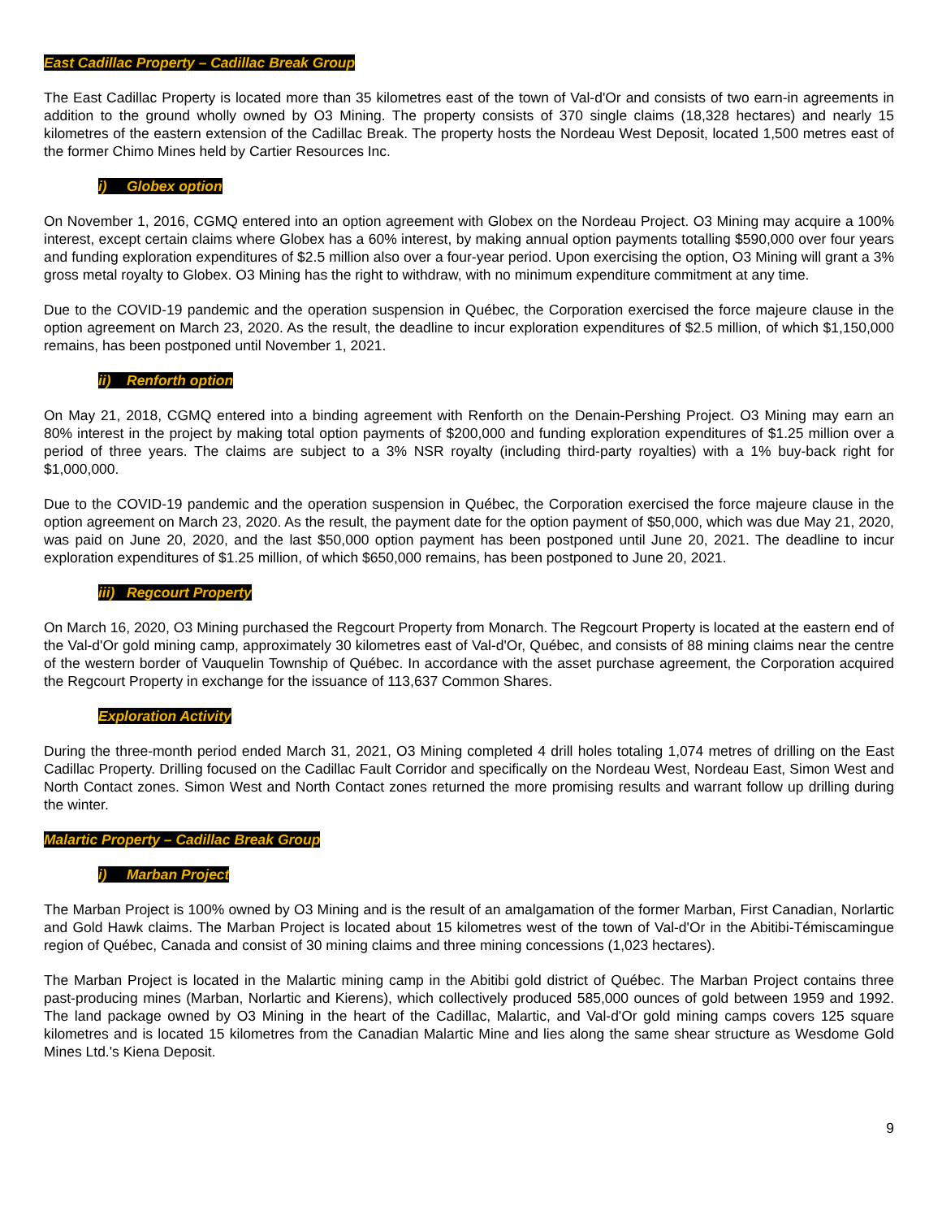East Cadillac Property – Cadillac Break Group
The East Cadillac Property is located more than 35 kilometres east of the town of Val-d'Or and consists of two earn-in agreements in addition to the ground wholly owned by O3 Mining. The property consists of 370 single claims (18,328 hectares) and nearly 15 kilometres of the eastern extension of the Cadillac Break. The property hosts the Nordeau West Deposit, located 1,500 metres east of the former Chimo Mines held by Cartier Resources Inc.
i) Globex option
On November 1, 2016, CGMQ entered into an option agreement with Globex on the Nordeau Project. O3 Mining may acquire a 100% interest, except certain claims where Globex has a 60% interest, by making annual option payments totalling $590,000 over four years and funding exploration expenditures of $2.5 million also over a four-year period. Upon exercising the option, O3 Mining will grant a 3% gross metal royalty to Globex. O3 Mining has the right to withdraw, with no minimum expenditure commitment at any time.
Due to the COVID-19 pandemic and the operation suspension in Québec, the Corporation exercised the force majeure clause in the option agreement on March 23, 2020. As the result, the deadline to incur exploration expenditures of $2.5 million, of which $1,150,000 remains, has been postponed until November 1, 2021.
ii) Renforth option
On May 21, 2018, CGMQ entered into a binding agreement with Renforth on the Denain-Pershing Project. O3 Mining may earn an 80% interest in the project by making total option payments of $200,000 and funding exploration expenditures of $1.25 million over a period of three years. The claims are subject to a 3% NSR royalty (including third-party royalties) with a 1% buy-back right for $1,000,000.
Due to the COVID-19 pandemic and the operation suspension in Québec, the Corporation exercised the force majeure clause in the option agreement on March 23, 2020. As the result, the payment date for the option payment of $50,000, which was due May 21, 2020, was paid on June 20, 2020, and the last $50,000 option payment has been postponed until June 20, 2021. The deadline to incur exploration expenditures of $1.25 million, of which $650,000 remains, has been postponed to June 20, 2021.
iii) Regcourt Property
On March 16, 2020, O3 Mining purchased the Regcourt Property from Monarch. The Regcourt Property is located at the eastern end of the Val-d'Or gold mining camp, approximately 30 kilometres east of Val-d'Or, Québec, and consists of 88 mining claims near the centre of the western border of Vauquelin Township of Québec. In accordance with the asset purchase agreement, the Corporation acquired the Regcourt Property in exchange for the issuance of 113,637 Common Shares.
Exploration Activity
During the three-month period ended March 31, 2021, O3 Mining completed 4 drill holes totaling 1,074 metres of drilling on the East Cadillac Property. Drilling focused on the Cadillac Fault Corridor and specifically on the Nordeau West, Nordeau East, Simon West and North Contact zones. Simon West and North Contact zones returned the more promising results and warrant follow up drilling during the winter.
Malartic Property – Cadillac Break Group
i) Marban Project
The Marban Project is 100% owned by O3 Mining and is the result of an amalgamation of the former Marban, First Canadian, Norlartic and Gold Hawk claims. The Marban Project is located about 15 kilometres west of the town of Val-d'Or in the Abitibi-Témiscamingue region of Québec, Canada and consist of 30 mining claims and three mining concessions (1,023 hectares).
The Marban Project is located in the Malartic mining camp in the Abitibi gold district of Québec. The Marban Project contains three past-producing mines (Marban, Norlartic and Kierens), which collectively produced 585,000 ounces of gold between 1959 and 1992. The land package owned by O3 Mining in the heart of the Cadillac, Malartic, and Val-d'Or gold mining camps covers 125 square kilometres and is located 15 kilometres from the Canadian Malartic Mine and lies along the same shear structure as Wesdome Gold Mines Ltd.'s Kiena Deposit.
9